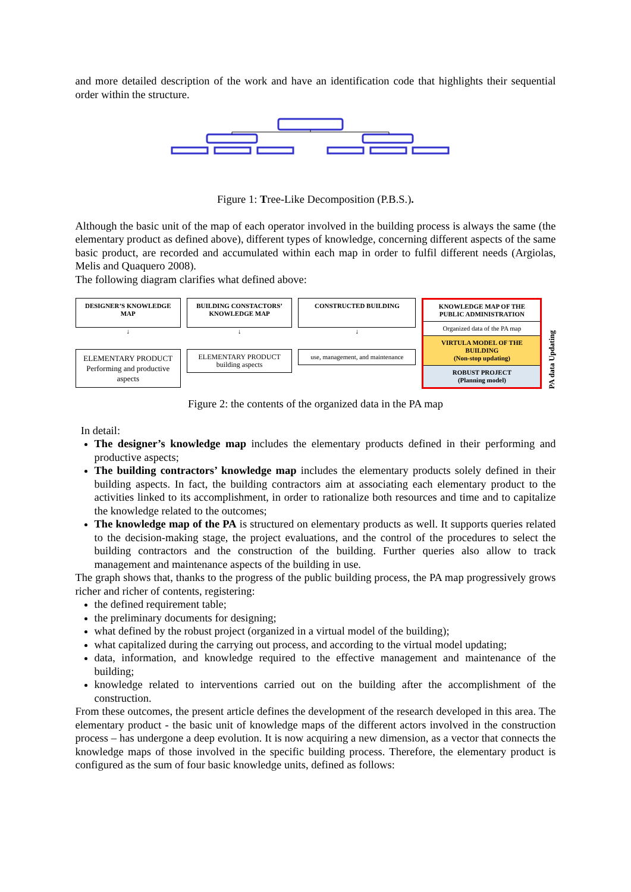and more detailed description of the work and have an identification code that highlights their sequential order within the structure.
Figure 1: Tree-Like Decomposition (P.B.S.).
Although the basic unit of the map of each operator involved in the building process is always the same (the elementary product as defined above), different types of knowledge, concerning different aspects of the same basic product, are recorded and accumulated within each map in order to fulfil different needs (Argiolas, Melis and Quaquero 2008).
The following diagram clarifies what defined above:
DESIGNER’S KNOWLEDGE MAP
↓
ELEMENTARY PRODUCT
Performing and productive aspects
BUILDING CONSTACTORS’ KNOWLEDGE MAP
↓
ELEMENTARY PRODUCT
building aspects
CONSTRUCTED BUILDING
↓
use, management, and maintenance
KNOWLEDGE MAP OF THE PUBLIC ADMINISTRATION
Organized data of the PA map
VIRTULA MODEL OF THE BUILDING
(Non-stop updating)
ROBUST PROJECT
(Planning model)
PA data Updating
Figure 2: the contents of the organized data in the PA map
In detail:
The designer’s knowledge map includes the elementary products defined in their performing and productive aspects;
The building contractors’ knowledge map includes the elementary products solely defined in their building aspects. In fact, the building contractors aim at associating each elementary product to the activities linked to its accomplishment, in order to rationalize both resources and time and to capitalize the knowledge related to the outcomes;
The knowledge map of the PA is structured on elementary products as well. It supports queries related to the decision-making stage, the project evaluations, and the control of the procedures to select the building contractors and the construction of the building. Further queries also allow to track management and maintenance aspects of the building in use.
The graph shows that, thanks to the progress of the public building process, the PA map progressively grows richer and richer of contents, registering:
the defined requirement table;
the preliminary documents for designing;
what defined by the robust project (organized in a virtual model of the building);
what capitalized during the carrying out process, and according to the virtual model updating;
data, information, and knowledge required to the effective management and maintenance of the building;
knowledge related to interventions carried out on the building after the accomplishment of the construction.
From these outcomes, the present article defines the development of the research developed in this area. The elementary product - the basic unit of knowledge maps of the different actors involved in the construction process – has undergone a deep evolution. It is now acquiring a new dimension, as a vector that connects the knowledge maps of those involved in the specific building process. Therefore, the elementary product is configured as the sum of four basic knowledge units, defined as follows: